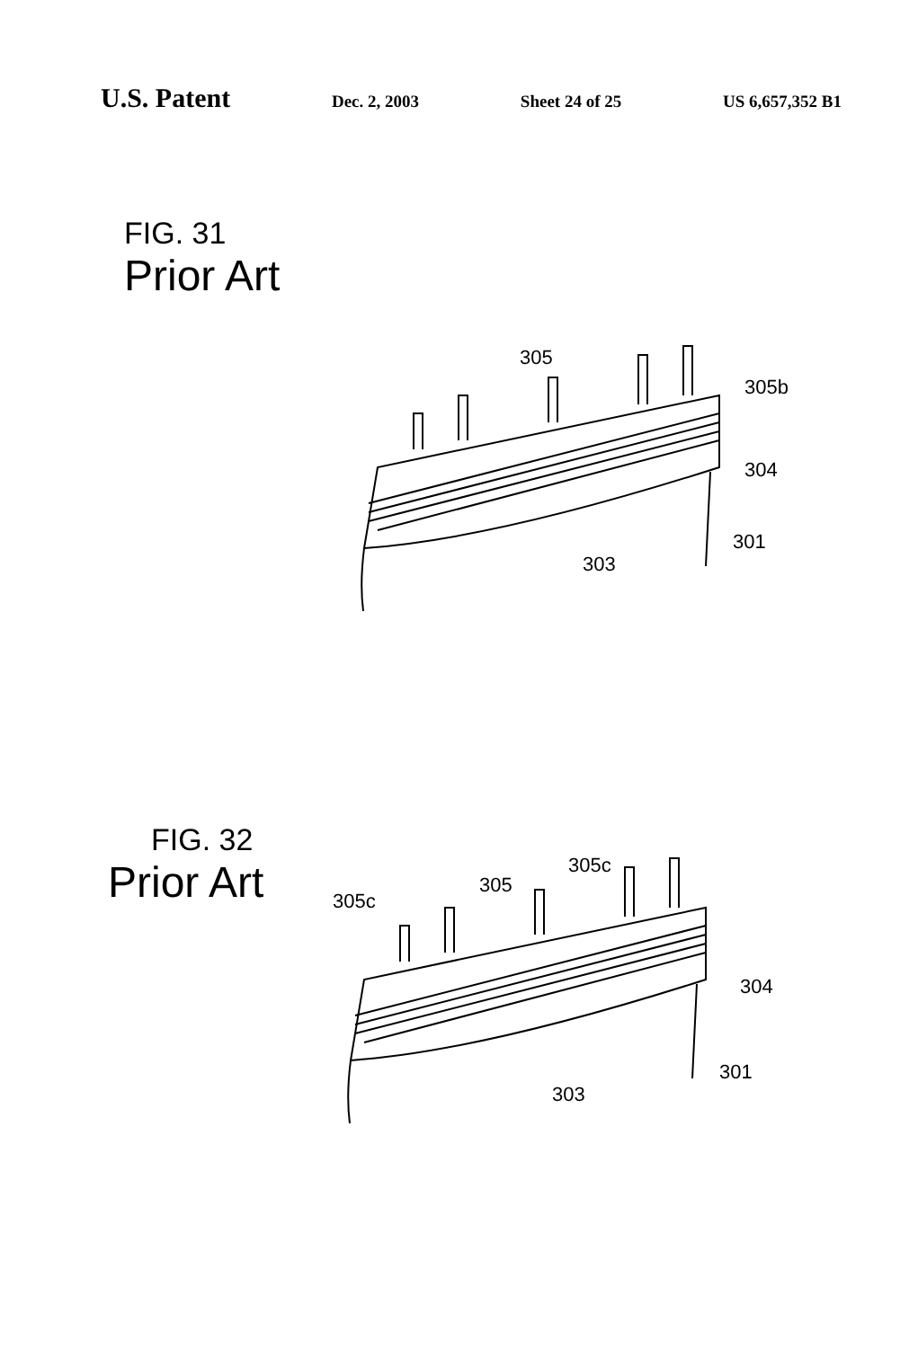U.S. Patent
Dec. 2, 2003 Sheet 24 of 25 US 6,657,352 B1
FIG. 31
Prior Art
305
305b
304
301
303
FIG. 32
Prior Art
305c
305
305c
304
301
303